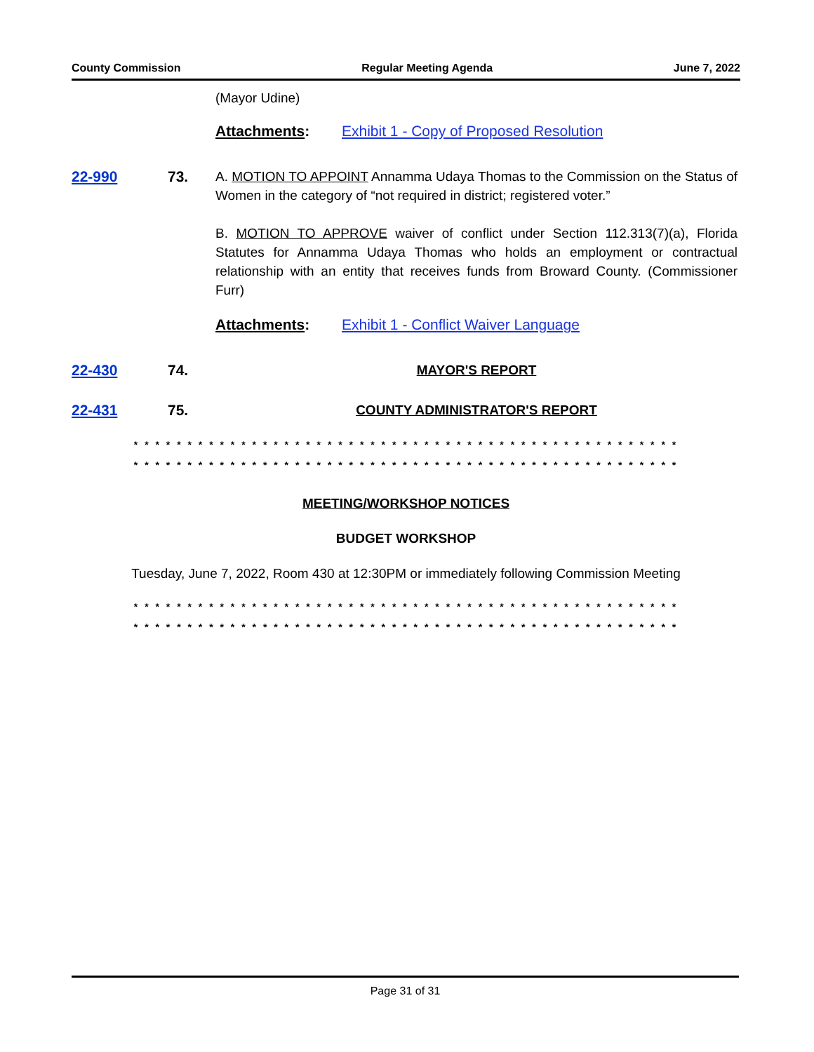County Commission Regular Meeting Agenda June 7, 2022
(Mayor Udine)
Attachments: Exhibit 1 - Copy of Proposed Resolution
22-990 73. A. MOTION TO APPOINT Annamma Udaya Thomas to the Commission on the Status of Women in the category of “not required in district; registered voter.”
B. MOTION TO APPROVE waiver of conflict under Section 112.313(7)(a), Florida Statutes for Annamma Udaya Thomas who holds an employment or contractual relationship with an entity that receives funds from Broward County. (Commissioner Furr)
Attachments: Exhibit 1 - Conflict Waiver Language
22-430 74. MAYOR'S REPORT
22-431 75. COUNTY ADMINISTRATOR'S REPORT
* * * * * * * * * * * * * * * * * * * * * * * * * * * * * * * * * * * * * * * * * * * * * * * * * * *
* * * * * * * * * * * * * * * * * * * * * * * * * * * * * * * * * * * * * * * * * * * * * * * * * * *
MEETING/WORKSHOP NOTICES
BUDGET WORKSHOP
Tuesday, June 7, 2022, Room 430 at 12:30PM or immediately following Commission Meeting
* * * * * * * * * * * * * * * * * * * * * * * * * * * * * * * * * * * * * * * * * * * * * * * * * * *
* * * * * * * * * * * * * * * * * * * * * * * * * * * * * * * * * * * * * * * * * * * * * * * * * * *
Page 31 of 31